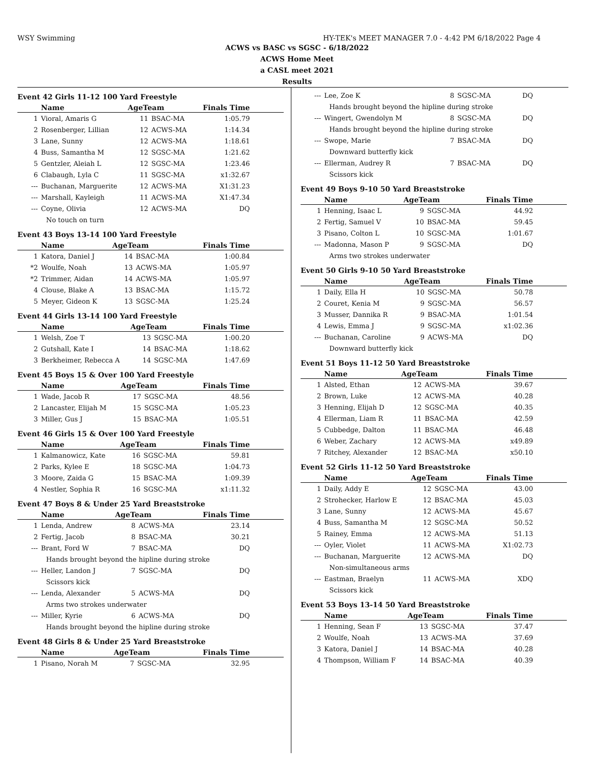WSY Swimming HY-TEK's MEET MANAGER 7.0 - 4:42 PM 6/18/2022 Page 4
ACWS vs BASC vs SGSC - 6/18/2022
ACWS Home Meet
a CASL meet 2021
Results
Event 42 Girls 11-12 100 Yard Freestyle
| | Name | AgeTeam | | Finals Time |
| --- | --- | --- | --- | --- |
| 1 | Vioral, Amaris G | 11 | BSAC-MA | 1:05.79 |
| 2 | Rosenberger, Lillian | 12 | ACWS-MA | 1:14.34 |
| 3 | Lane, Sunny | 12 | ACWS-MA | 1:18.61 |
| 4 | Buss, Samantha M | 12 | SGSC-MA | 1:21.62 |
| 5 | Gentzler, Aleiah L | 12 | SGSC-MA | 1:23.46 |
| 6 | Clabaugh, Lyla C | 11 | SGSC-MA | x1:32.67 |
| --- | Buchanan, Marguerite | 12 | ACWS-MA | X1:31.23 |
| --- | Marshall, Kayleigh | 11 | ACWS-MA | X1:47.34 |
| --- | Coyne, Olivia | 12 | ACWS-MA | DQ |
| No touch on turn | | | | |
Event 43 Boys 13-14 100 Yard Freestyle
| | Name | AgeTeam | | Finals Time |
| --- | --- | --- | --- | --- |
| 1 | Katora, Daniel J | 14 | BSAC-MA | 1:00.84 |
| *2 | Woulfe, Noah | 13 | ACWS-MA | 1:05.97 |
| *2 | Trimmer, Aidan | 14 | ACWS-MA | 1:05.97 |
| 4 | Clouse, Blake A | 13 | BSAC-MA | 1:15.72 |
| 5 | Meyer, Gideon K | 13 | SGSC-MA | 1:25.24 |
Event 44 Girls 13-14 100 Yard Freestyle
| | Name | AgeTeam | | Finals Time |
| --- | --- | --- | --- | --- |
| 1 | Welsh, Zoe T | 13 | SGSC-MA | 1:00.20 |
| 2 | Gutshall, Kate I | 14 | BSAC-MA | 1:18.62 |
| 3 | Berkheimer, Rebecca A | 14 | SGSC-MA | 1:47.69 |
Event 45 Boys 15 & Over 100 Yard Freestyle
| | Name | AgeTeam | | Finals Time |
| --- | --- | --- | --- | --- |
| 1 | Wade, Jacob R | 17 | SGSC-MA | 48.56 |
| 2 | Lancaster, Elijah M | 15 | SGSC-MA | 1:05.23 |
| 3 | Miller, Gus J | 15 | BSAC-MA | 1:05.51 |
Event 46 Girls 15 & Over 100 Yard Freestyle
| | Name | AgeTeam | | Finals Time |
| --- | --- | --- | --- | --- |
| 1 | Kalmanowicz, Kate | 16 | SGSC-MA | 59.81 |
| 2 | Parks, Kylee E | 18 | SGSC-MA | 1:04.73 |
| 3 | Moore, Zaida G | 15 | BSAC-MA | 1:09.39 |
| 4 | Nestler, Sophia R | 16 | SGSC-MA | x1:11.32 |
Event 47 Boys 8 & Under 25 Yard Breaststroke
| | Name | AgeTeam | | Finals Time |
| --- | --- | --- | --- | --- |
| 1 | Lenda, Andrew | 8 | ACWS-MA | 23.14 |
| 2 | Fertig, Jacob | 8 | BSAC-MA | 30.21 |
| --- | Brant, Ford W | 7 | BSAC-MA | DQ |
| Hands brought beyond the hipline during stroke | | | | |
| --- | Heller, Landon J | 7 | SGSC-MA | DQ |
| Scissors kick | | | | |
| --- | Lenda, Alexander | 5 | ACWS-MA | DQ |
| Arms two strokes underwater | | | | |
| --- | Miller, Kyrie | 6 | ACWS-MA | DQ |
| Hands brought beyond the hipline during stroke | | | | |
Event 48 Girls 8 & Under 25 Yard Breaststroke
| | Name | AgeTeam | | Finals Time |
| --- | --- | --- | --- | --- |
| 1 | Pisano, Norah M | 7 | SGSC-MA | 32.95 |
| --- | Lee, Zoe K | 8 | SGSC-MA | DQ |
| Hands brought beyond the hipline during stroke | | | | |
| --- | Wingert, Gwendolyn M | 8 | SGSC-MA | DQ |
| Hands brought beyond the hipline during stroke | | | | |
| --- | Swope, Marie | 7 | BSAC-MA | DQ |
| Downward butterfly kick | | | | |
| --- | Ellerman, Audrey R | 7 | BSAC-MA | DQ |
| Scissors kick | | | | |
Event 49 Boys 9-10 50 Yard Breaststroke
| | Name | AgeTeam | | Finals Time |
| --- | --- | --- | --- | --- |
| 1 | Henning, Isaac L | 9 | SGSC-MA | 44.92 |
| 2 | Fertig, Samuel V | 10 | BSAC-MA | 59.45 |
| 3 | Pisano, Colton L | 10 | SGSC-MA | 1:01.67 |
| --- | Madonna, Mason P | 9 | SGSC-MA | DQ |
| Arms two strokes underwater | | | | |
Event 50 Girls 9-10 50 Yard Breaststroke
| | Name | AgeTeam | | Finals Time |
| --- | --- | --- | --- | --- |
| 1 | Daily, Ella H | 10 | SGSC-MA | 50.78 |
| 2 | Couret, Kenia M | 9 | SGSC-MA | 56.57 |
| 3 | Musser, Dannika R | 9 | BSAC-MA | 1:01.54 |
| 4 | Lewis, Emma J | 9 | SGSC-MA | x1:02.36 |
| --- | Buchanan, Caroline | 9 | ACWS-MA | DQ |
| Downward butterfly kick | | | | |
Event 51 Boys 11-12 50 Yard Breaststroke
| | Name | AgeTeam | | Finals Time |
| --- | --- | --- | --- | --- |
| 1 | Alsted, Ethan | 12 | ACWS-MA | 39.67 |
| 2 | Brown, Luke | 12 | ACWS-MA | 40.28 |
| 3 | Henning, Elijah D | 12 | SGSC-MA | 40.35 |
| 4 | Ellerman, Liam R | 11 | BSAC-MA | 42.59 |
| 5 | Cubbedge, Dalton | 11 | BSAC-MA | 46.48 |
| 6 | Weber, Zachary | 12 | ACWS-MA | x49.89 |
| 7 | Ritchey, Alexander | 12 | BSAC-MA | x50.10 |
Event 52 Girls 11-12 50 Yard Breaststroke
| | Name | AgeTeam | | Finals Time |
| --- | --- | --- | --- | --- |
| 1 | Daily, Addy E | 12 | SGSC-MA | 43.00 |
| 2 | Strohecker, Harlow E | 12 | BSAC-MA | 45.03 |
| 3 | Lane, Sunny | 12 | ACWS-MA | 45.67 |
| 4 | Buss, Samantha M | 12 | SGSC-MA | 50.52 |
| 5 | Rainey, Emma | 12 | ACWS-MA | 51.13 |
| --- | Oyler, Violet | 11 | ACWS-MA | X1:02.73 |
| --- | Buchanan, Marguerite | 12 | ACWS-MA | DQ |
| Non-simultaneous arms | | | | |
| --- | Eastman, Braelyn | 11 | ACWS-MA | XDQ |
| Scissors kick | | | | |
Event 53 Boys 13-14 50 Yard Breaststroke
| | Name | AgeTeam | | Finals Time |
| --- | --- | --- | --- | --- |
| 1 | Henning, Sean F | 13 | SGSC-MA | 37.47 |
| 2 | Woulfe, Noah | 13 | ACWS-MA | 37.69 |
| 3 | Katora, Daniel J | 14 | BSAC-MA | 40.28 |
| 4 | Thompson, William F | 14 | BSAC-MA | 40.39 |